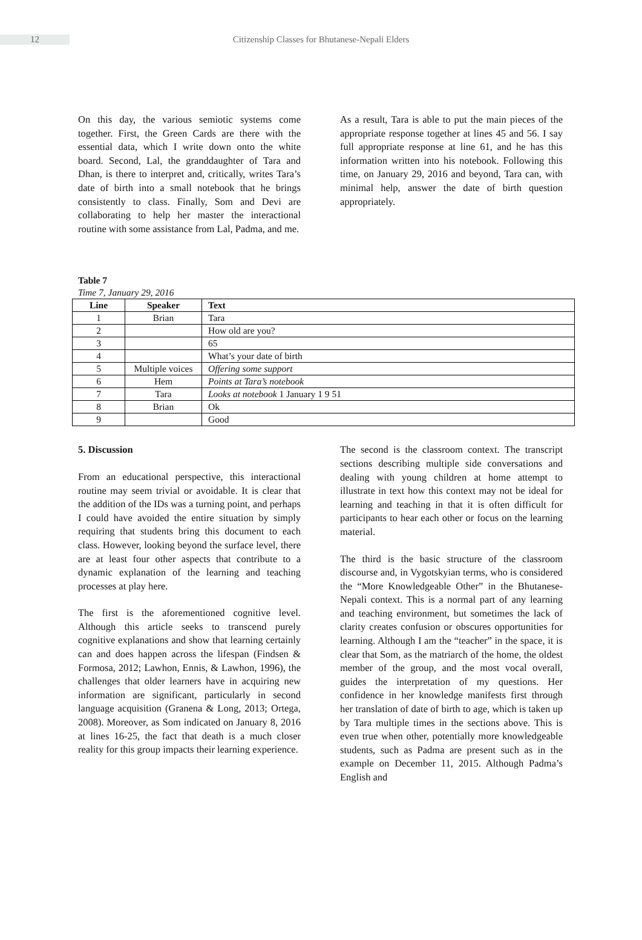12
Citizenship Classes for Bhutanese-Nepali Elders
On this day, the various semiotic systems come together. First, the Green Cards are there with the essential data, which I write down onto the white board. Second, Lal, the granddaughter of Tara and Dhan, is there to interpret and, critically, writes Tara’s date of birth into a small notebook that he brings consistently to class. Finally, Som and Devi are collaborating to help her master the interactional routine with some assistance from Lal, Padma, and me.
As a result, Tara is able to put the main pieces of the appropriate response together at lines 45 and 56. I say full appropriate response at line 61, and he has this information written into his notebook. Following this time, on January 29, 2016 and beyond, Tara can, with minimal help, answer the date of birth question appropriately.
Table 7
Time 7, January 29, 2016
| Line | Speaker | Text |
| --- | --- | --- |
| 1 | Brian | Tara |
| 2 | | How old are you? |
| 3 | | 65 |
| 4 | | What’s your date of birth |
| 5 | Multiple voices | Offering some support |
| 6 | Hem | Points at Tara’s notebook |
| 7 | Tara | Looks at notebook 1 January 1 9 51 |
| 8 | Brian | Ok |
| 9 | | Good |
5. Discussion
From an educational perspective, this interactional routine may seem trivial or avoidable. It is clear that the addition of the IDs was a turning point, and perhaps I could have avoided the entire situation by simply requiring that students bring this document to each class. However, looking beyond the surface level, there are at least four other aspects that contribute to a dynamic explanation of the learning and teaching processes at play here.
The first is the aforementioned cognitive level. Although this article seeks to transcend purely cognitive explanations and show that learning certainly can and does happen across the lifespan (Findsen & Formosa, 2012; Lawhon, Ennis, & Lawhon, 1996), the challenges that older learners have in acquiring new information are significant, particularly in second language acquisition (Granena & Long, 2013; Ortega, 2008). Moreover, as Som indicated on January 8, 2016 at lines 16-25, the fact that death is a much closer reality for this group impacts their learning experience.
The second is the classroom context. The transcript sections describing multiple side conversations and dealing with young children at home attempt to illustrate in text how this context may not be ideal for learning and teaching in that it is often difficult for participants to hear each other or focus on the learning material.
The third is the basic structure of the classroom discourse and, in Vygotskyian terms, who is considered the “More Knowledgeable Other” in the Bhutanese-Nepali context. This is a normal part of any learning and teaching environment, but sometimes the lack of clarity creates confusion or obscures opportunities for learning. Although I am the “teacher” in the space, it is clear that Som, as the matriarch of the home, the oldest member of the group, and the most vocal overall, guides the interpretation of my questions. Her confidence in her knowledge manifests first through her translation of date of birth to age, which is taken up by Tara multiple times in the sections above. This is even true when other, potentially more knowledgeable students, such as Padma are present such as in the example on December 11, 2015. Although Padma’s English and